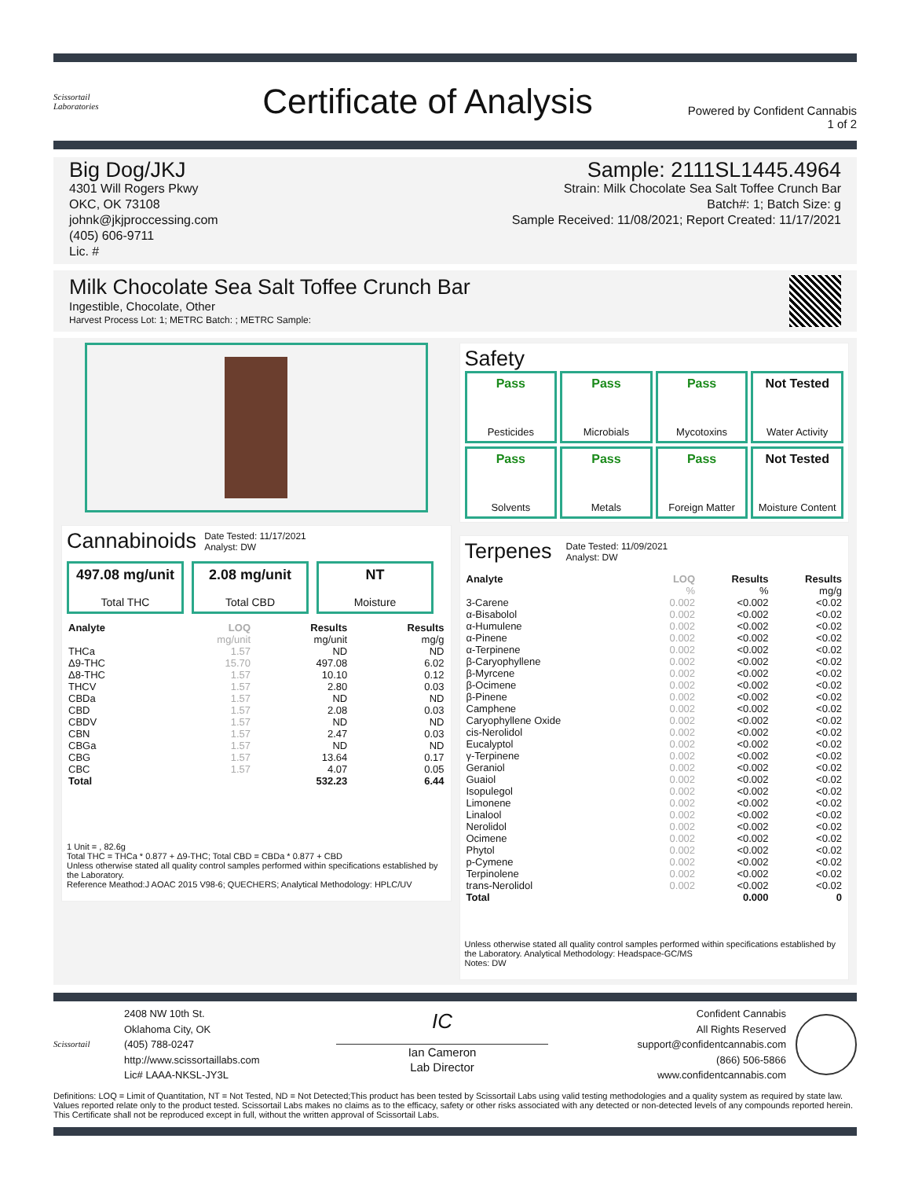Scissortail
Laboratories
Certificate of Analysis
Powered by Confident Cannabis
1 of 2
Big Dog/JKJ
4301 Will Rogers Pkwy
OKC, OK 73108
johnk@jkjproccessing.com
(405) 606-9711
Lic. #
Sample: 2111SL1445.4964
Strain: Milk Chocolate Sea Salt Toffee Crunch Bar
Batch#: 1; Batch Size: g
Sample Received: 11/08/2021; Report Created: 11/17/2021
Milk Chocolate Sea Salt Toffee Crunch Bar
Ingestible, Chocolate, Other
Harvest Process Lot: 1; METRC Batch: ; METRC Sample:
Cannabinoids Date Tested: 11/17/2021
Analyst: DW
497.08 mg/unit
Total THC
2.08 mg/unit
Total CBD
NT
Moisture
| Analyte | LOQ | Results | Results |
| --- | --- | --- | --- |
| | mg/unit | mg/unit | mg/g |
| THCa | 1.57 | ND | ND |
| Δ9-THC | 15.70 | 497.08 | 6.02 |
| Δ8-THC | 1.57 | 10.10 | 0.12 |
| THCV | 1.57 | 2.80 | 0.03 |
| CBDa | 1.57 | ND | ND |
| CBD | 1.57 | 2.08 | 0.03 |
| CBDV | 1.57 | ND | ND |
| CBN | 1.57 | 2.47 | 0.03 |
| CBGa | 1.57 | ND | ND |
| CBG | 1.57 | 13.64 | 0.17 |
| CBC | 1.57 | 4.07 | 0.05 |
| Total | | 532.23 | 6.44 |
1 Unit = , 82.6g
Total THC = THCa * 0.877 + Δ9-THC; Total CBD = CBDa * 0.877 + CBD
Unless otherwise stated all quality control samples performed within specifications established by the Laboratory.
Reference Meathod:J AOAC 2015 V98-6; QUECHERS; Analytical Methodology: HPLC/UV
Safety
Pass
Pesticides
Pass
Microbials
Pass
Mycotoxins
Not Tested
Water Activity
Pass
Solvents
Pass
Metals
Pass
Foreign Matter
Not Tested
Moisture Content
Terpenes Date Tested: 11/09/2021
Analyst: DW
| Analyte | LOQ | Results | Results |
| --- | --- | --- | --- |
| | % | % | mg/g |
| 3-Carene | 0.002 | <0.002 | <0.02 |
| α-Bisabolol | 0.002 | <0.002 | <0.02 |
| α-Humulene | 0.002 | <0.002 | <0.02 |
| α-Pinene | 0.002 | <0.002 | <0.02 |
| α-Terpinene | 0.002 | <0.002 | <0.02 |
| β-Caryophyllene | 0.002 | <0.002 | <0.02 |
| β-Myrcene | 0.002 | <0.002 | <0.02 |
| β-Ocimene | 0.002 | <0.002 | <0.02 |
| β-Pinene | 0.002 | <0.002 | <0.02 |
| Camphene | 0.002 | <0.002 | <0.02 |
| Caryophyllene Oxide | 0.002 | <0.002 | <0.02 |
| cis-Nerolidol | 0.002 | <0.002 | <0.02 |
| Eucalyptol | 0.002 | <0.002 | <0.02 |
| γ-Terpinene | 0.002 | <0.002 | <0.02 |
| Geraniol | 0.002 | <0.002 | <0.02 |
| Guaiol | 0.002 | <0.002 | <0.02 |
| Isopulegol | 0.002 | <0.002 | <0.02 |
| Limonene | 0.002 | <0.002 | <0.02 |
| Linalool | 0.002 | <0.002 | <0.02 |
| Nerolidol | 0.002 | <0.002 | <0.02 |
| Ocimene | 0.002 | <0.002 | <0.02 |
| Phytol | 0.002 | <0.002 | <0.02 |
| p-Cymene | 0.002 | <0.002 | <0.02 |
| Terpinolene | 0.002 | <0.002 | <0.02 |
| trans-Nerolidol | 0.002 | <0.002 | <0.02 |
| Total | | 0.000 | 0 |
Unless otherwise stated all quality control samples performed within specifications established by the Laboratory. Analytical Methodology: Headspace-GC/MS
Notes: DW
Scissortail
2408 NW 10th St.
Oklahoma City, OK
(405) 788-0247
http://www.scissortaillabs.com
Lic# LAAA-NKSL-JY3L
IC
Ian Cameron
Lab Director
Confident Cannabis
All Rights Reserved
support@confidentcannabis.com
(866) 506-5866
www.confidentcannabis.com
Definitions: LOQ = Limit of Quantitation, NT = Not Tested, ND = Not Detected;This product has been tested by Scissortail Labs using valid testing methodologies and a quality system as required by state law. Values reported relate only to the product tested. Scissortail Labs makes no claims as to the efficacy, safety or other risks associated with any detected or non-detected levels of any compounds reported herein. This Certificate shall not be reproduced except in full, without the written approval of Scissortail Labs.